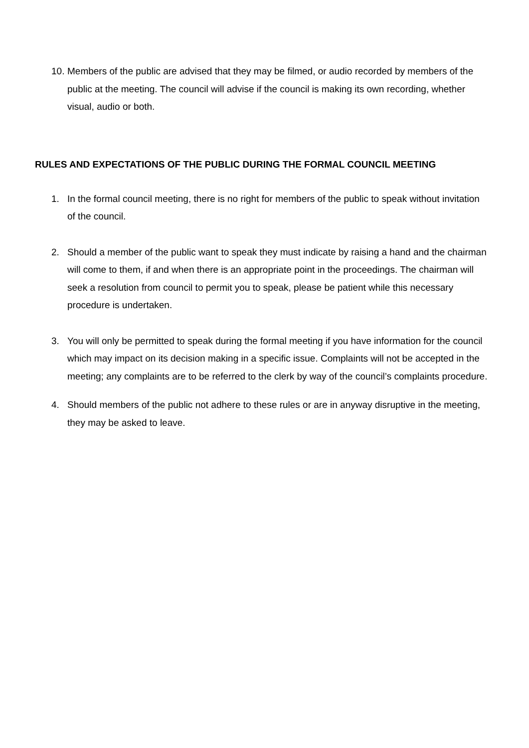10. Members of the public are advised that they may be filmed, or audio recorded by members of the public at the meeting. The council will advise if the council is making its own recording, whether visual, audio or both.
RULES AND EXPECTATIONS OF THE PUBLIC DURING THE FORMAL COUNCIL MEETING
1. In the formal council meeting, there is no right for members of the public to speak without invitation of the council.
2. Should a member of the public want to speak they must indicate by raising a hand and the chairman will come to them, if and when there is an appropriate point in the proceedings. The chairman will seek a resolution from council to permit you to speak, please be patient while this necessary procedure is undertaken.
3. You will only be permitted to speak during the formal meeting if you have information for the council which may impact on its decision making in a specific issue. Complaints will not be accepted in the meeting; any complaints are to be referred to the clerk by way of the council’s complaints procedure.
4. Should members of the public not adhere to these rules or are in anyway disruptive in the meeting, they may be asked to leave.